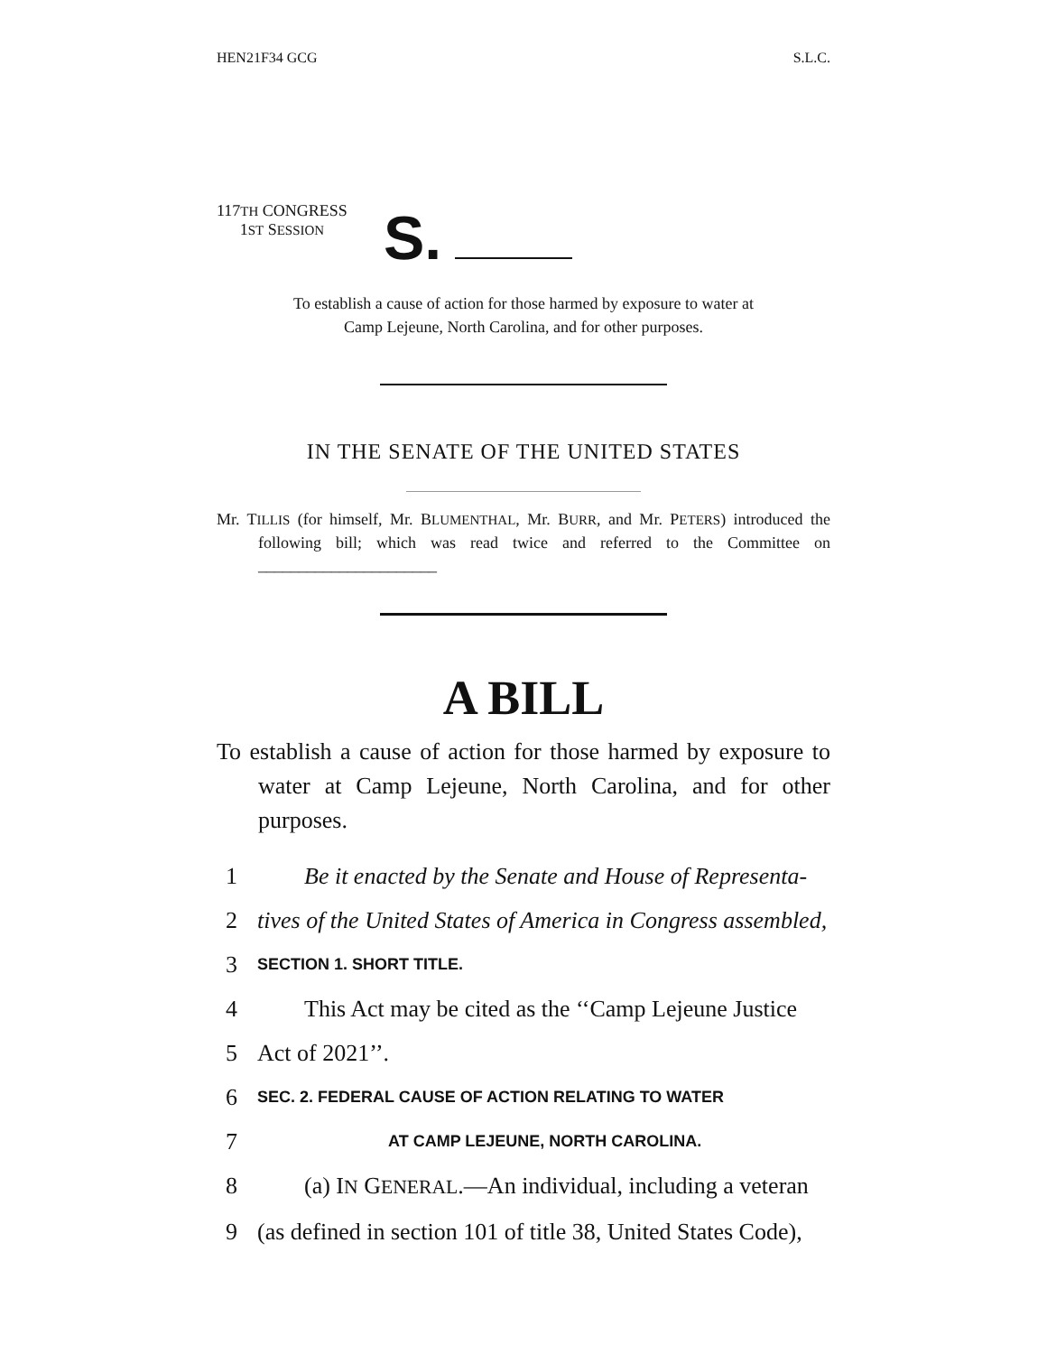HEN21F34 GCG S.L.C.
117TH CONGRESS
1ST SESSION
S.
To establish a cause of action for those harmed by exposure to water at
Camp Lejeune, North Carolina, and for other purposes.
IN THE SENATE OF THE UNITED STATES
Mr. TILLIS (for himself, Mr. BLUMENTHAL, Mr. BURR, and Mr. PETERS) introduced the following bill; which was read twice and referred to the Committee on ______________________
A BILL
To establish a cause of action for those harmed by exposure to water at Camp Lejeune, North Carolina, and for other purposes.
1 Be it enacted by the Senate and House of Representa-
2 tives of the United States of America in Congress assembled,
3 SECTION 1. SHORT TITLE.
4 This Act may be cited as the ‘‘Camp Lejeune Justice
5 Act of 2021’’.
6 SEC. 2. FEDERAL CAUSE OF ACTION RELATING TO WATER
7 AT CAMP LEJEUNE, NORTH CAROLINA.
8 (a) IN GENERAL.—An individual, including a veteran
9 (as defined in section 101 of title 38, United States Code),